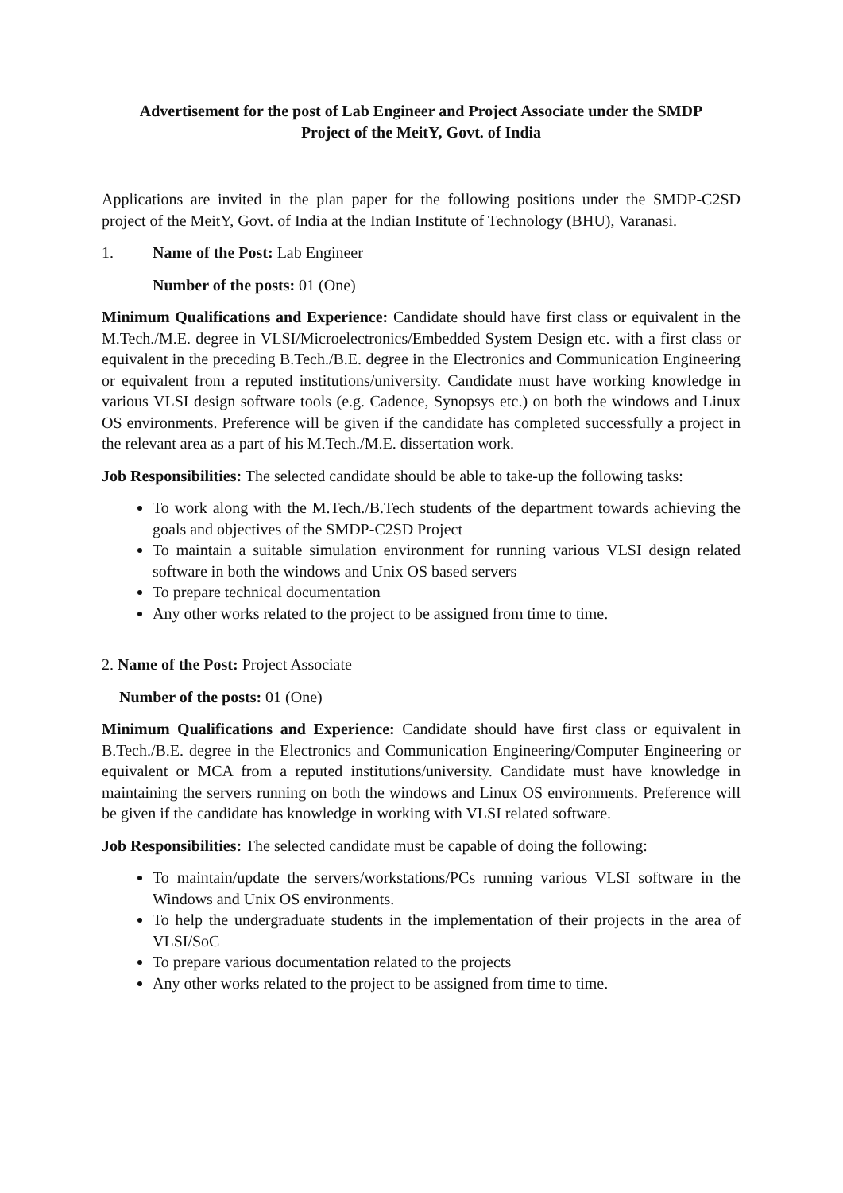Advertisement for the post of Lab Engineer and Project Associate under the SMDP
Project of the MeitY, Govt. of India
Applications are invited in the plan paper for the following positions under the SMDP-C2SD project of the MeitY, Govt. of India at the Indian Institute of Technology (BHU), Varanasi.
1. Name of the Post: Lab Engineer
Number of the posts: 01 (One)
Minimum Qualifications and Experience: Candidate should have first class or equivalent in the M.Tech./M.E. degree in VLSI/Microelectronics/Embedded System Design etc. with a first class or equivalent in the preceding B.Tech./B.E. degree in the Electronics and Communication Engineering or equivalent from a reputed institutions/university. Candidate must have working knowledge in various VLSI design software tools (e.g. Cadence, Synopsys etc.) on both the windows and Linux OS environments. Preference will be given if the candidate has completed successfully a project in the relevant area as a part of his M.Tech./M.E. dissertation work.
Job Responsibilities: The selected candidate should be able to take-up the following tasks:
To work along with the M.Tech./B.Tech students of the department towards achieving the goals and objectives of the SMDP-C2SD Project
To maintain a suitable simulation environment for running various VLSI design related software in both the windows and Unix OS based servers
To prepare technical documentation
Any other works related to the project to be assigned from time to time.
2. Name of the Post: Project Associate
Number of the posts: 01 (One)
Minimum Qualifications and Experience: Candidate should have first class or equivalent in B.Tech./B.E. degree in the Electronics and Communication Engineering/Computer Engineering or equivalent or MCA from a reputed institutions/university. Candidate must have knowledge in maintaining the servers running on both the windows and Linux OS environments. Preference will be given if the candidate has knowledge in working with VLSI related software.
Job Responsibilities: The selected candidate must be capable of doing the following:
To maintain/update the servers/workstations/PCs running various VLSI software in the Windows and Unix OS environments.
To help the undergraduate students in the implementation of their projects in the area of VLSI/SoC
To prepare various documentation related to the projects
Any other works related to the project to be assigned from time to time.